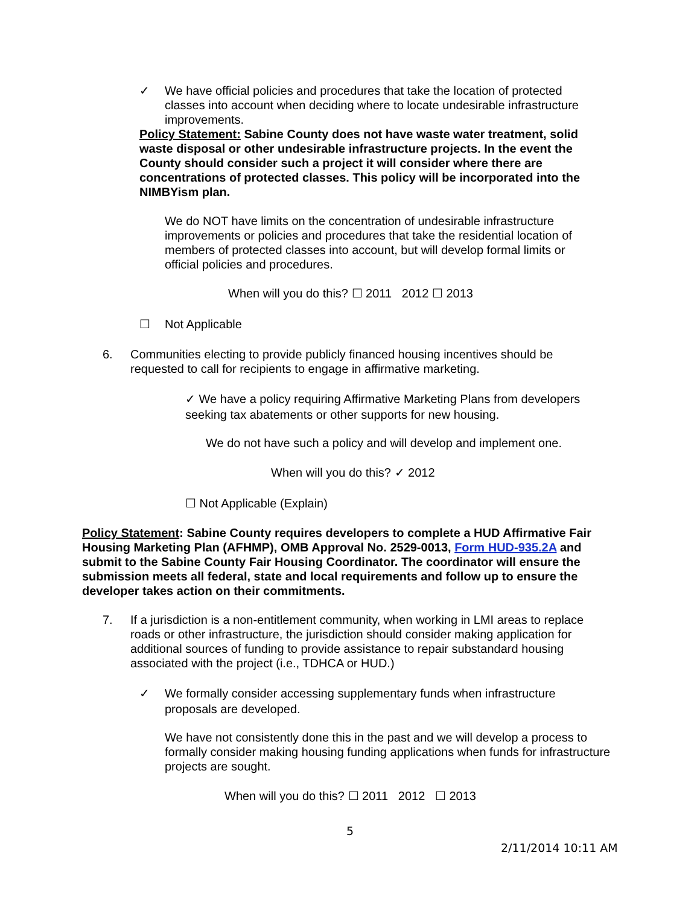✓ We have official policies and procedures that take the location of protected classes into account when deciding where to locate undesirable infrastructure improvements.
Policy Statement: Sabine County does not have waste water treatment, solid waste disposal or other undesirable infrastructure projects. In the event the County should consider such a project it will consider where there are concentrations of protected classes. This policy will be incorporated into the NIMBYism plan.
We do NOT have limits on the concentration of undesirable infrastructure improvements or policies and procedures that take the residential location of members of protected classes into account, but will develop formal limits or official policies and procedures.
When will you do this? ☐ 2011 2012 ☐ 2013
☐ Not Applicable
6. Communities electing to provide publicly financed housing incentives should be requested to call for recipients to engage in affirmative marketing.
✓ We have a policy requiring Affirmative Marketing Plans from developers seeking tax abatements or other supports for new housing.
We do not have such a policy and will develop and implement one.
When will you do this? ✓ 2012
☐ Not Applicable (Explain)
Policy Statement: Sabine County requires developers to complete a HUD Affirmative Fair Housing Marketing Plan (AFHMP), OMB Approval No. 2529-0013, Form HUD-935.2A and submit to the Sabine County Fair Housing Coordinator. The coordinator will ensure the submission meets all federal, state and local requirements and follow up to ensure the developer takes action on their commitments.
7. If a jurisdiction is a non-entitlement community, when working in LMI areas to replace roads or other infrastructure, the jurisdiction should consider making application for additional sources of funding to provide assistance to repair substandard housing associated with the project (i.e., TDHCA or HUD.)
✓ We formally consider accessing supplementary funds when infrastructure proposals are developed.
We have not consistently done this in the past and we will develop a process to formally consider making housing funding applications when funds for infrastructure projects are sought.
When will you do this? ☐ 2011 2012 ☐ 2013
5
2/11/2014 10:11 AM